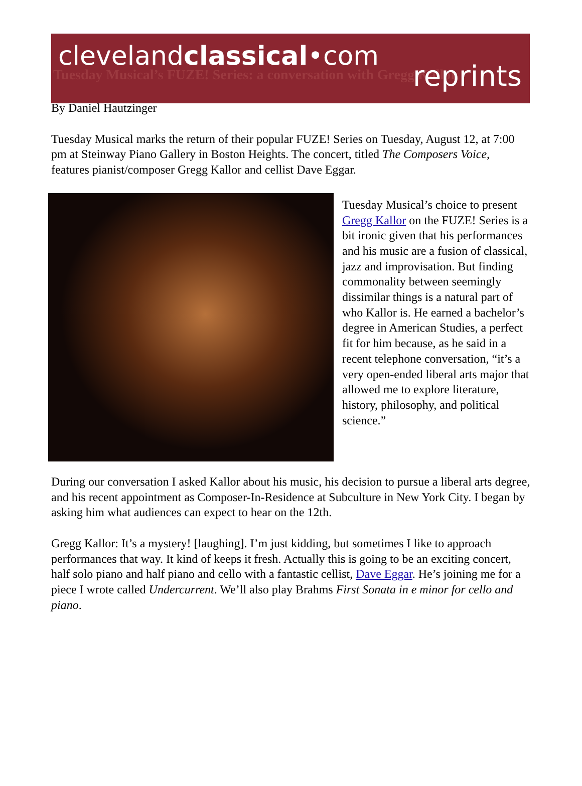clevelandclassical•com
Tuesday Musical’s FUZE! Series: a conversation with Gregg Kallor
reprints
By Daniel Hautzinger
Tuesday Musical marks the return of their popular FUZE! Series on Tuesday, August 12, at 7:00 pm at Steinway Piano Gallery in Boston Heights. The concert, titled The Composers Voice, features pianist/composer Gregg Kallor and cellist Dave Eggar.
Tuesday Musical’s choice to present Gregg Kallor on the FUZE! Series is a bit ironic given that his performances and his music are a fusion of classical, jazz and improvisation. But finding commonality between seemingly dissimilar things is a natural part of who Kallor is. He earned a bachelor’s degree in American Studies, a perfect fit for him because, as he said in a recent telephone conversation, “it’s a very open-ended liberal arts major that allowed me to explore literature, history, philosophy, and political science.”
During our conversation I asked Kallor about his music, his decision to pursue a liberal arts degree, and his recent appointment as Composer-In-Residence at Subculture in New York City. I began by asking him what audiences can expect to hear on the 12th.
Gregg Kallor: It’s a mystery! [laughing]. I’m just kidding, but sometimes I like to approach performances that way. It kind of keeps it fresh. Actually this is going to be an exciting concert, half solo piano and half piano and cello with a fantastic cellist, Dave Eggar. He’s joining me for a piece I wrote called Undercurrent. We’ll also play Brahms First Sonata in e minor for cello and piano.